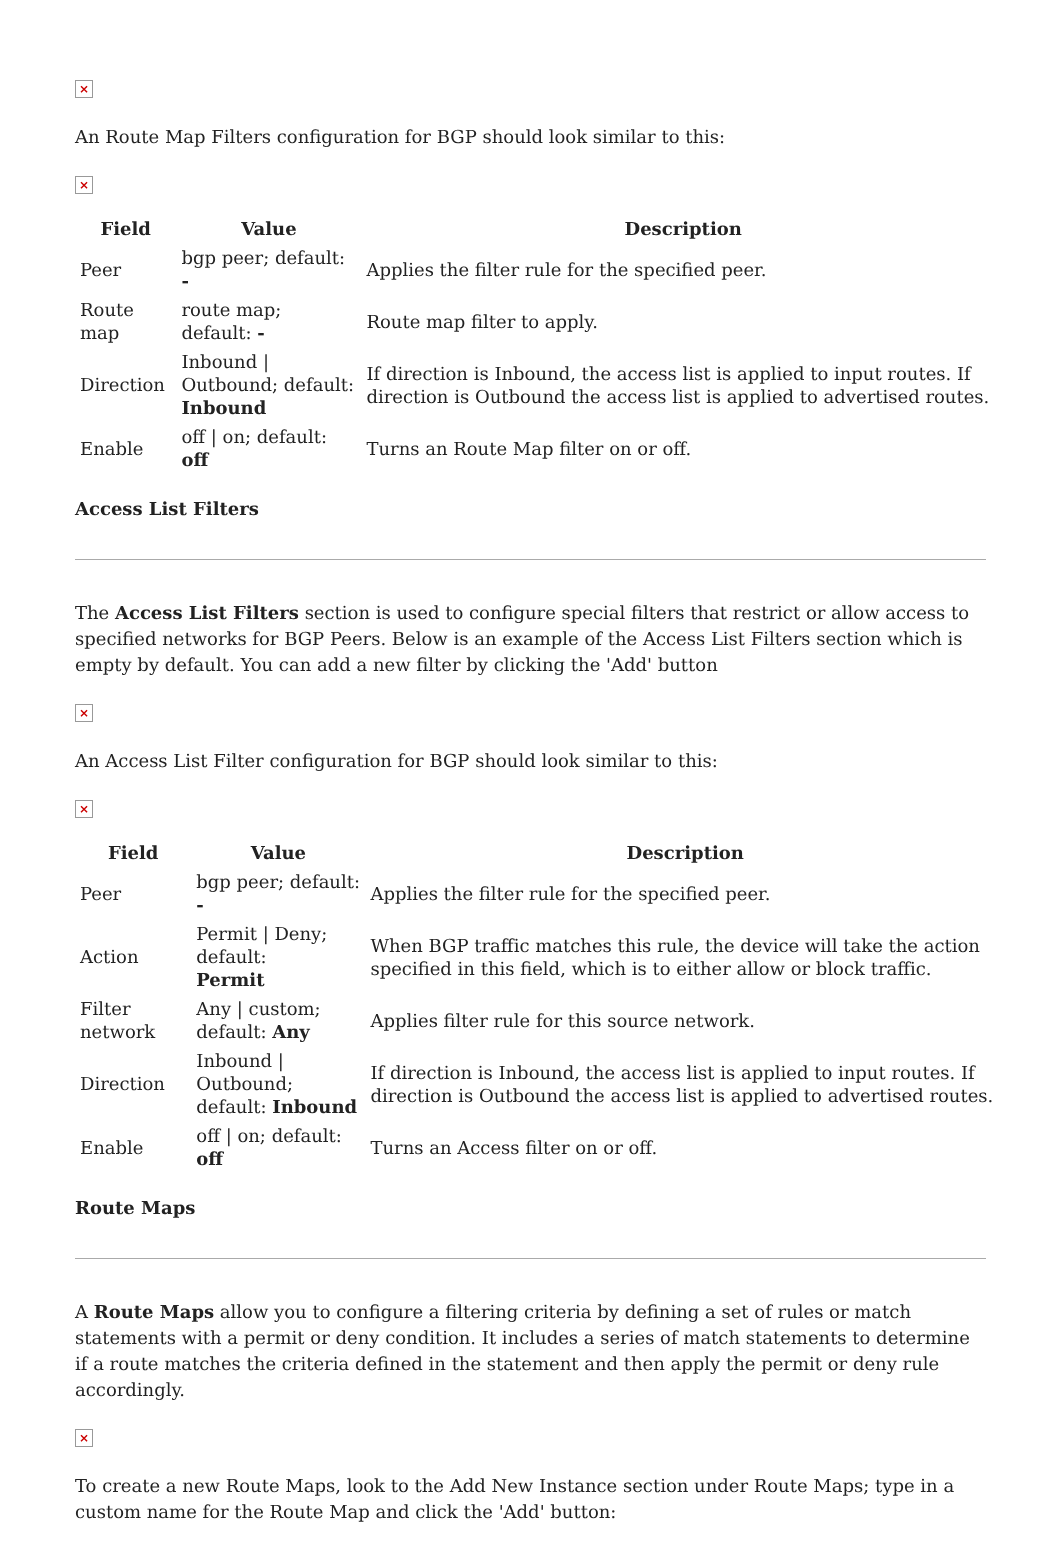×
An Route Map Filters configuration for BGP should look similar to this:
×
| Field | Value | Description |
| --- | --- | --- |
| Peer | bgp peer; default: - | Applies the filter rule for the specified peer. |
| Route map | route map; default: - | Route map filter to apply. |
| Direction | Inbound / Outbound; default: Inbound | If direction is Inbound, the access list is applied to input routes. If direction is Outbound the access list is applied to advertised routes. |
| Enable | off / on; default: off | Turns an Route Map filter on or off. |
Access List Filters
The Access List Filters section is used to configure special filters that restrict or allow access to specified networks for BGP Peers. Below is an example of the Access List Filters section which is empty by default. You can add a new filter by clicking the 'Add' button
×
An Access List Filter configuration for BGP should look similar to this:
×
| Field | Value | Description |
| --- | --- | --- |
| Peer | bgp peer; default: - | Applies the filter rule for the specified peer. |
| Action | Permit / Deny; default: Permit | When BGP traffic matches this rule, the device will take the action specified in this field, which is to either allow or block traffic. |
| Filter network | Any / custom; default: Any | Applies filter rule for this source network. |
| Direction | Inbound / Outbound; default: Inbound | If direction is Inbound, the access list is applied to input routes. If direction is Outbound the access list is applied to advertised routes. |
| Enable | off / on; default: off | Turns an Access filter on or off. |
Route Maps
A Route Maps allow you to configure a filtering criteria by defining a set of rules or match statements with a permit or deny condition. It includes a series of match statements to determine if a route matches the criteria defined in the statement and then apply the permit or deny rule accordingly.
×
To create a new Route Maps, look to the Add New Instance section under Route Maps; type in a custom name for the Route Map and click the 'Add' button: